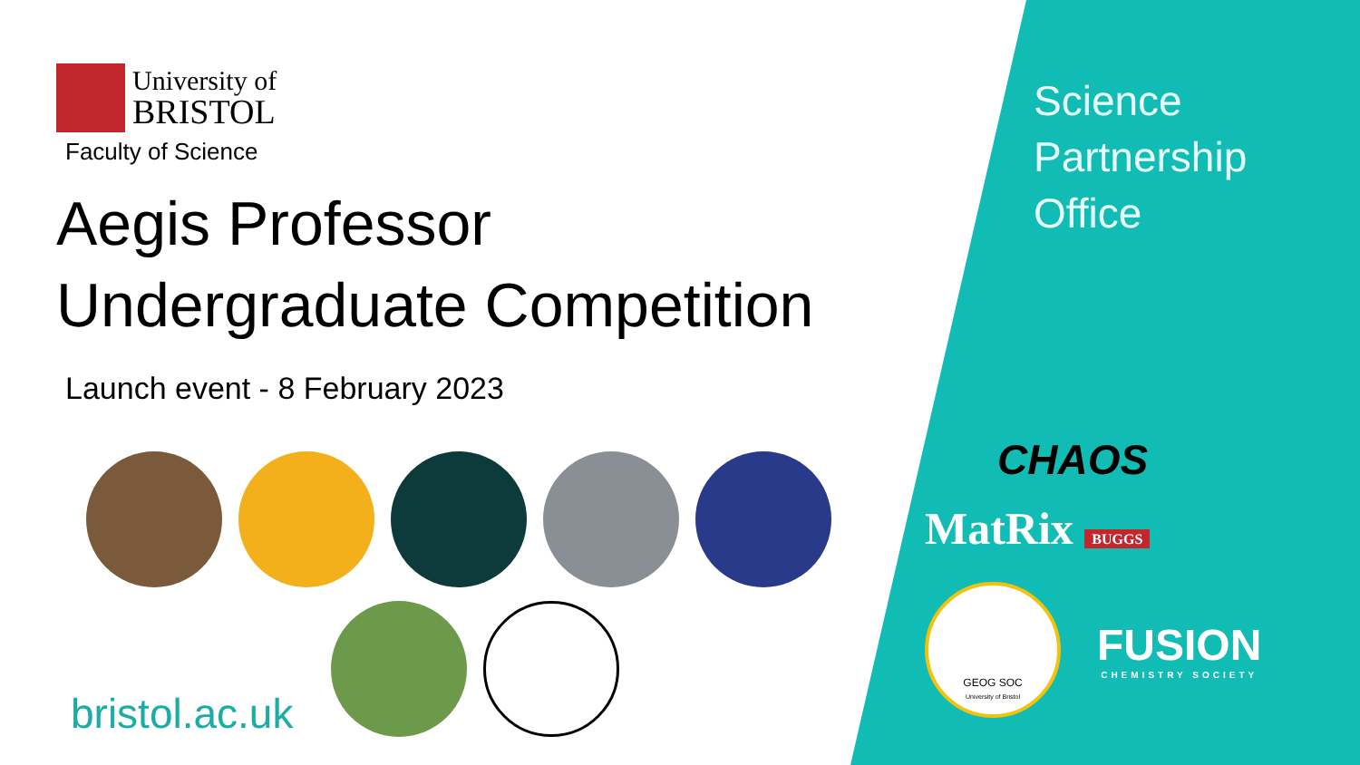University of
BRISTOL
Faculty of Science
Aegis Professor
Undergraduate Competition
Launch event - 8 February 2023
bristol.ac.uk
Science
Partnership
Office
CHAOS
MatRix BUGGS
GEOG SOC
University of Bristol
FUSION
CHEMISTRY SOCIETY